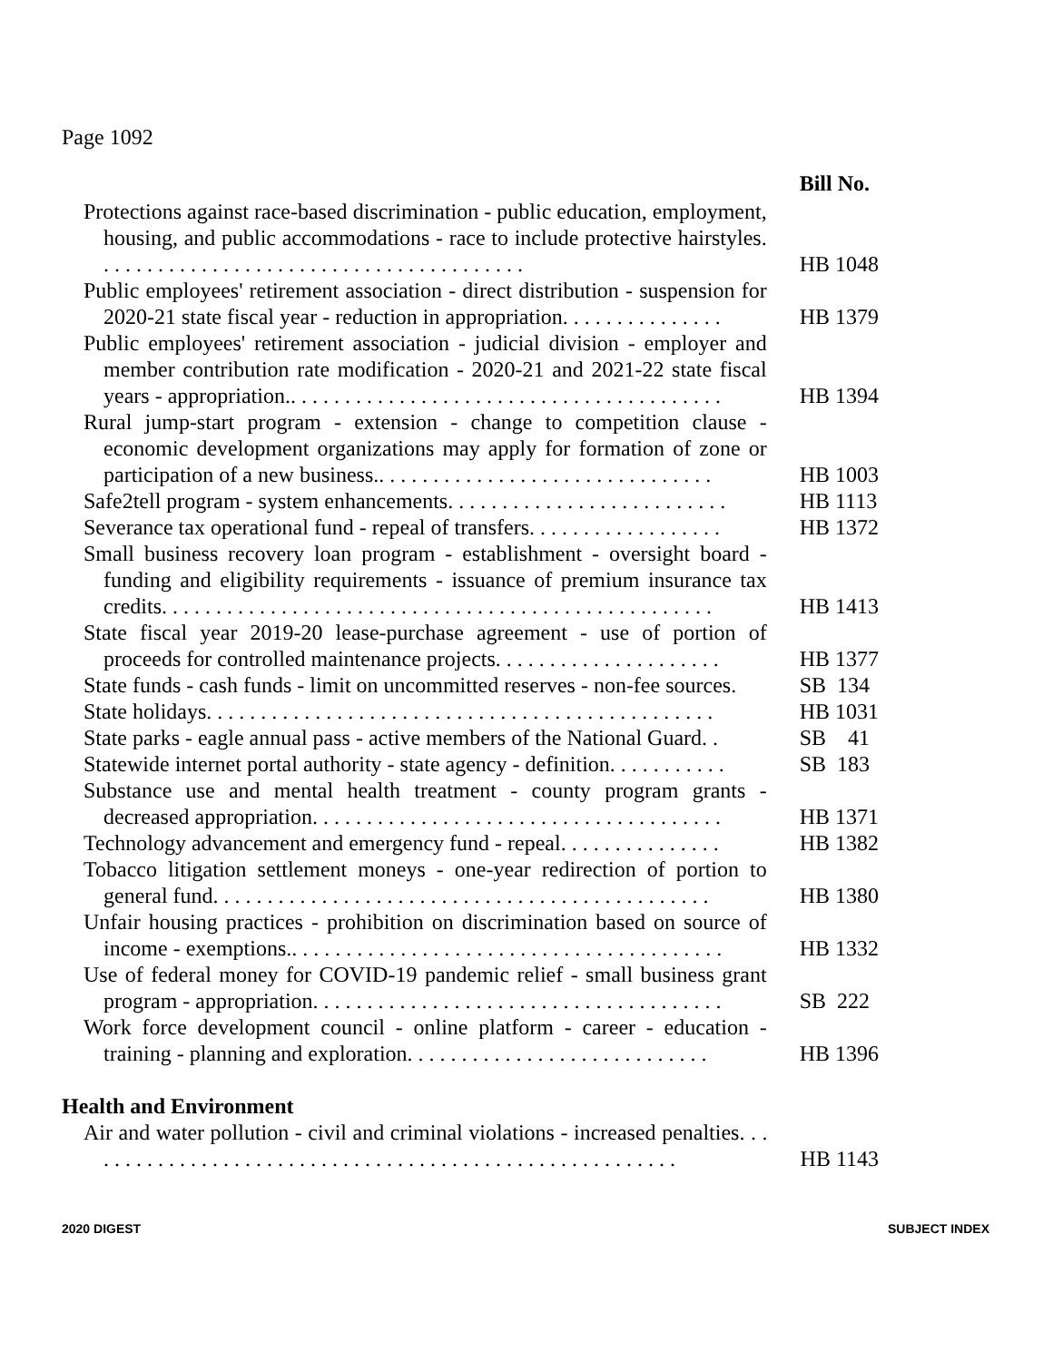Page 1092
| | Bill No. |
| Protections against race-based discrimination - public education, employment, housing, and public accommodations - race to include protective hairstyles. . . . . . . . . . . . . . . . . . . . . . . . . . . . . . . . . . . . . . . . | HB 1048 |
| Public employees' retirement association - direct distribution - suspension for 2020-21 state fiscal year - reduction in appropriation. . . . . . . . . . . . . . . | HB 1379 |
| Public employees' retirement association - judicial division - employer and member contribution rate modification - 2020-21 and 2021-22 state fiscal years - appropriation.. . . . . . . . . . . . . . . . . . . . . . . . . . . . . . . . . . . . . . . . | HB 1394 |
| Rural jump-start program - extension - change to competition clause - economic development organizations may apply for formation of zone or participation of a new business.. . . . . . . . . . . . . . . . . . . . . . . . . . . . . . . | HB 1003 |
| Safe2tell program - system enhancements. . . . . . . . . . . . . . . . . . . . . . . . . . | HB 1113 |
| Severance tax operational fund - repeal of transfers. . . . . . . . . . . . . . . . . . | HB 1372 |
| Small business recovery loan program - establishment - oversight board - funding and eligibility requirements - issuance of premium insurance tax credits. . . . . . . . . . . . . . . . . . . . . . . . . . . . . . . . . . . . . . . . . . . . . . . . . . . | HB 1413 |
| State fiscal year 2019-20 lease-purchase agreement - use of portion of proceeds for controlled maintenance projects. . . . . . . . . . . . . . . . . . . . . | HB 1377 |
| State funds - cash funds - limit on uncommitted reserves - non-fee sources. | SB 134 |
| State holidays. . . . . . . . . . . . . . . . . . . . . . . . . . . . . . . . . . . . . . . . . . . . . . . | HB 1031 |
| State parks - eagle annual pass - active members of the National Guard. . | SB 41 |
| Statewide internet portal authority - state agency - definition. . . . . . . . . . . | SB 183 |
| Substance use and mental health treatment - county program grants - decreased appropriation. . . . . . . . . . . . . . . . . . . . . . . . . . . . . . . . . . . . . . | HB 1371 |
| Technology advancement and emergency fund - repeal. . . . . . . . . . . . . . . | HB 1382 |
| Tobacco litigation settlement moneys - one-year redirection of portion to general fund. . . . . . . . . . . . . . . . . . . . . . . . . . . . . . . . . . . . . . . . . . . . . . | HB 1380 |
| Unfair housing practices - prohibition on discrimination based on source of income - exemptions.. . . . . . . . . . . . . . . . . . . . . . . . . . . . . . . . . . . . . . . . | HB 1332 |
| Use of federal money for COVID-19 pandemic relief - small business grant program - appropriation. . . . . . . . . . . . . . . . . . . . . . . . . . . . . . . . . . . . . . | SB 222 |
| Work force development council - online platform - career - education - training - planning and exploration. . . . . . . . . . . . . . . . . . . . . . . . . . . . | HB 1396 |
Health and Environment
| Air and water pollution - civil and criminal violations - increased penalties. . . . . . . . . . . . . . . . . . . . . . . . . . . . . . . . . . . . . . . . . . . . . . . . . . . . . . . . | HB 1143 |
2020 DIGEST SUBJECT INDEX